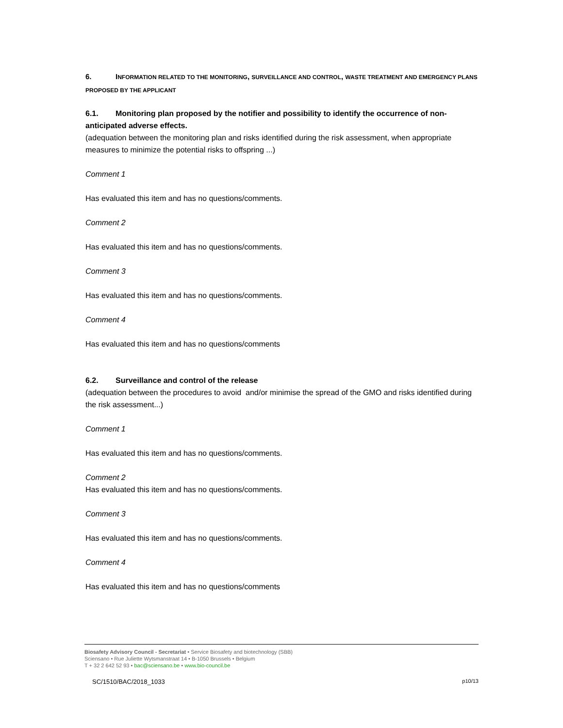6. INFORMATION RELATED TO THE MONITORING, SURVEILLANCE AND CONTROL, WASTE TREATMENT AND EMERGENCY PLANS PROPOSED BY THE APPLICANT
6.1. Monitoring plan proposed by the notifier and possibility to identify the occurrence of non-anticipated adverse effects.
(adequation between the monitoring plan and risks identified during the risk assessment, when appropriate measures to minimize the potential risks to offspring ...)
Comment 1
Has evaluated this item and has no questions/comments.
Comment 2
Has evaluated this item and has no questions/comments.
Comment 3
Has evaluated this item and has no questions/comments.
Comment 4
Has evaluated this item and has no questions/comments
6.2. Surveillance and control of the release
(adequation between the procedures to avoid and/or minimise the spread of the GMO and risks identified during the risk assessment...)
Comment 1
Has evaluated this item and has no questions/comments.
Comment 2
Has evaluated this item and has no questions/comments.
Comment 3
Has evaluated this item and has no questions/comments.
Comment 4
Has evaluated this item and has no questions/comments
Biosafety Advisory Council - Secretariat • Service Biosafety and biotechnology (SBB)
Sciensano • Rue Juliette Wytsmanstraat 14 • B-1050 Brussels • Belgium
T + 32 2 642 52 93 • bac@sciensano.be • www.bio-council.be
SC/1510/BAC/2018_1033 p10/13